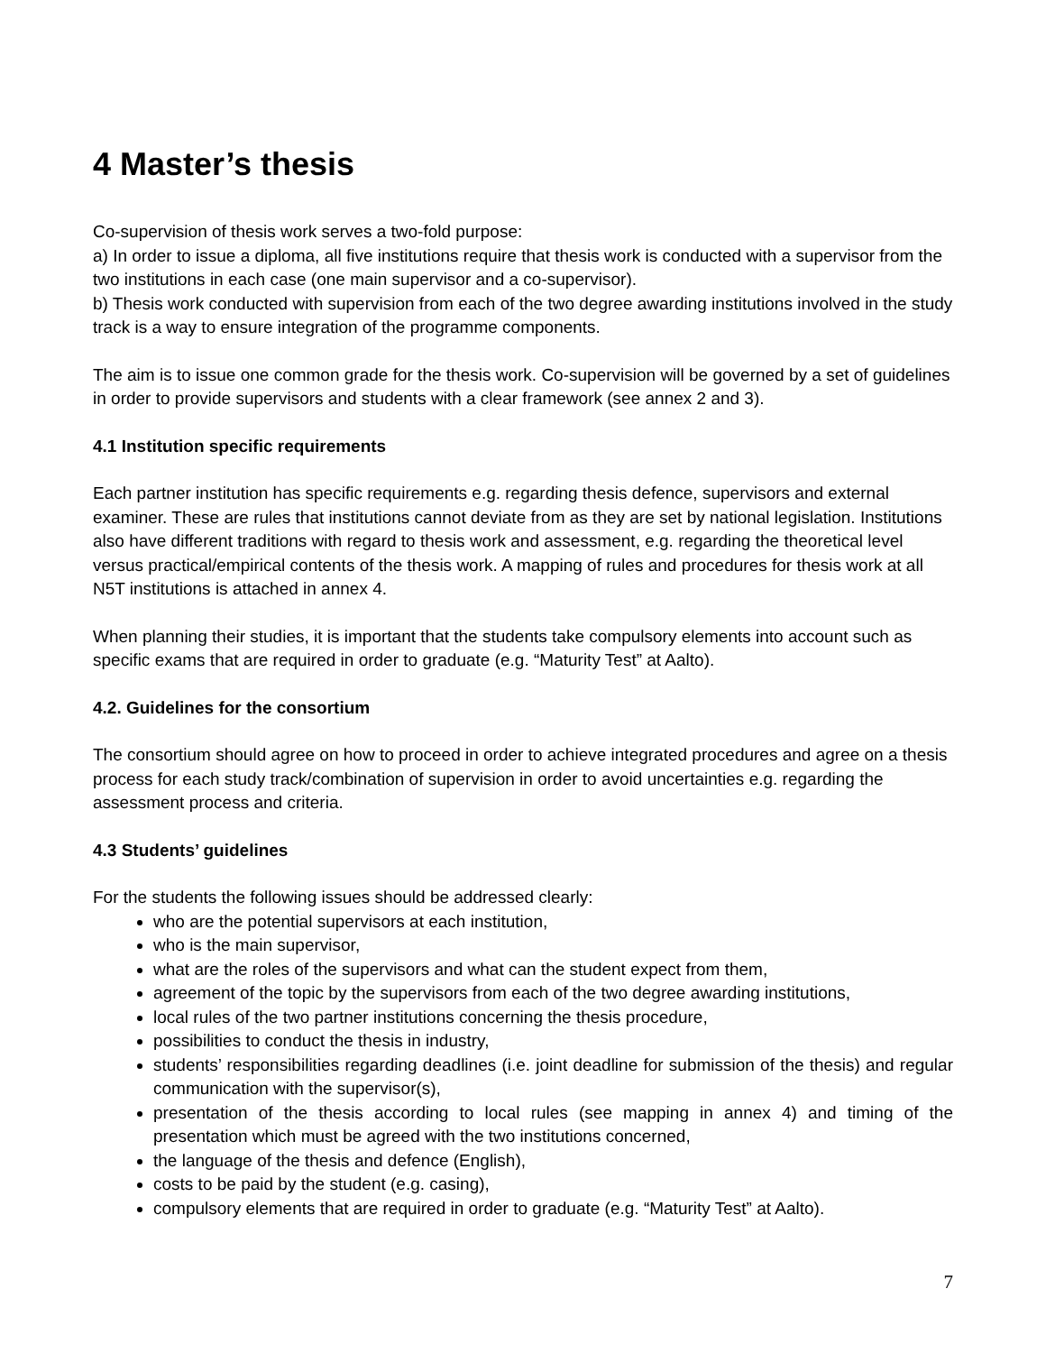4 Master’s thesis
Co-supervision of thesis work serves a two-fold purpose:
a) In order to issue a diploma, all five institutions require that thesis work is conducted with a supervisor from the two institutions in each case (one main supervisor and a co-supervisor).
b) Thesis work conducted with supervision from each of the two degree awarding institutions involved in the study track is a way to ensure integration of the programme components.
The aim is to issue one common grade for the thesis work. Co-supervision will be governed by a set of guidelines in order to provide supervisors and students with a clear framework (see annex 2 and 3).
4.1 Institution specific requirements
Each partner institution has specific requirements e.g. regarding thesis defence, supervisors and external examiner. These are rules that institutions cannot deviate from as they are set by national legislation. Institutions also have different traditions with regard to thesis work and assessment, e.g. regarding the theoretical level versus practical/empirical contents of the thesis work. A mapping of rules and procedures for thesis work at all N5T institutions is attached in annex 4.
When planning their studies, it is important that the students take compulsory elements into account such as specific exams that are required in order to graduate (e.g. “Maturity Test” at Aalto).
4.2. Guidelines for the consortium
The consortium should agree on how to proceed in order to achieve integrated procedures and agree on a thesis process for each study track/combination of supervision in order to avoid uncertainties e.g. regarding the assessment process and criteria.
4.3 Students’ guidelines
For the students the following issues should be addressed clearly:
who are the potential supervisors at each institution,
who is the main supervisor,
what are the roles of the supervisors and what can the student expect from them,
agreement of the topic by the supervisors from each of the two degree awarding institutions,
local rules of the two partner institutions concerning the thesis procedure,
possibilities to conduct the thesis in industry,
students’ responsibilities regarding deadlines (i.e. joint deadline for submission of the thesis) and regular communication with the supervisor(s),
presentation of the thesis according to local rules (see mapping in annex 4) and timing of the presentation which must be agreed with the two institutions concerned,
the language of the thesis and defence (English),
costs to be paid by the student (e.g. casing),
compulsory elements that are required in order to graduate (e.g. “Maturity Test” at Aalto).
7